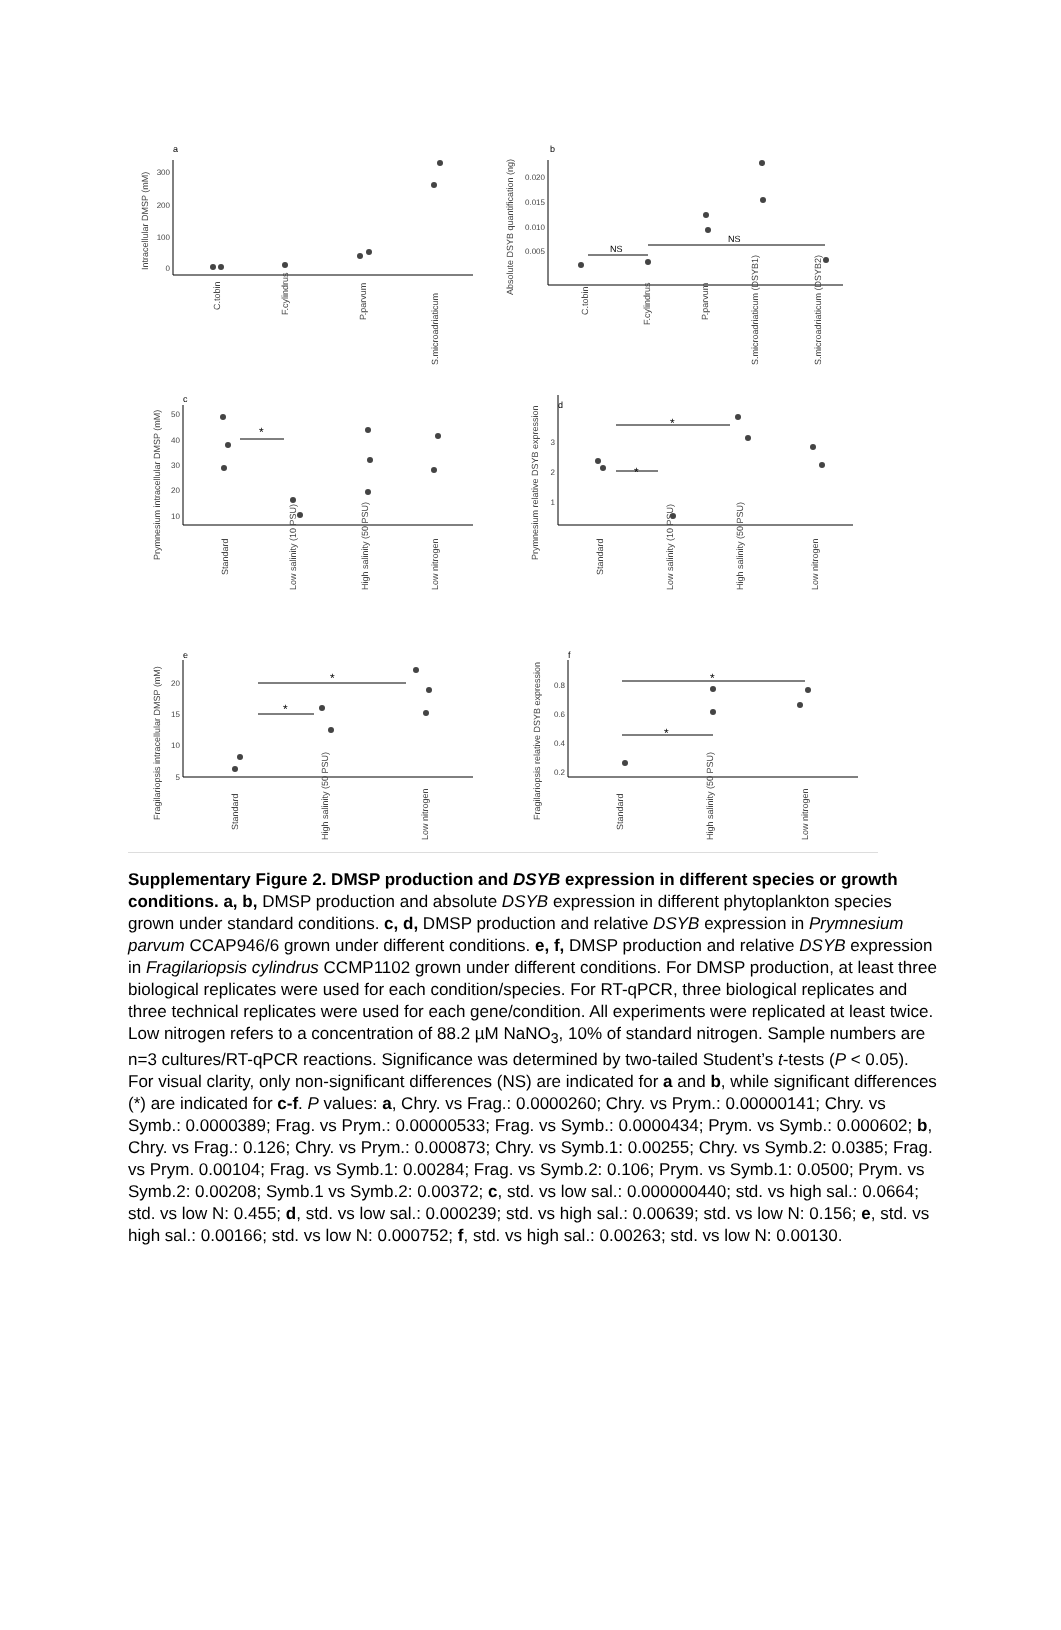a
b
c
d
e
f
Intracellular DMSP (mM)
Absolute DSYB quantification (ng)
Prymnesium intracellular DMSP (mM)
Prymnesium relative DSYB expression
Fragilariopsis intracellular DMSP (mM)
Fragilariopsis relative DSYB expression
NS
NS
*
*
*
*
*
*
*
C.tobin
F.cylindrus
P.parvum
S.microadriaticum
C.tobin
F.cylindrus
P.parvum
S.microadriaticum (DSYB1)
S.microadriaticum (DSYB2)
Standard
Low salinity (10 PSU)
High salinity (50 PSU)
Low nitrogen
Standard
Low salinity (10 PSU)
High salinity (50 PSU)
Low nitrogen
Standard
High salinity (50 PSU)
Low nitrogen
Standard
High salinity (50 PSU)
Low nitrogen
300
200
100
0
0.020
0.015
0.010
0.005
50
40
30
20
10
3
2
1
20
15
10
5
0.8
0.6
0.4
0.2
Supplementary Figure 2. DMSP production and DSYB expression in different species or growth conditions. a, b, DMSP production and absolute DSYB expression in different phytoplankton species grown under standard conditions. c, d, DMSP production and relative DSYB expression in Prymnesium parvum CCAP946/6 grown under different conditions. e, f, DMSP production and relative DSYB expression in Fragilariopsis cylindrus CCMP1102 grown under different conditions. For DMSP production, at least three biological replicates were used for each condition/species. For RT-qPCR, three biological replicates and three technical replicates were used for each gene/condition. All experiments were replicated at least twice. Low nitrogen refers to a concentration of 88.2 µM NaNO<sub>3</sub>, 10% of standard nitrogen. Sample numbers are n=3 cultures/RT-qPCR reactions. Significance was determined by two-tailed Student’s t-tests (P < 0.05). For visual clarity, only non-significant differences (NS) are indicated for a and b, while significant differences (*) are indicated for c-f. P values: a, Chry. vs Frag.: 0.0000260; Chry. vs Prym.: 0.00000141; Chry. vs Symb.: 0.0000389; Frag. vs Prym.: 0.00000533; Frag. vs Symb.: 0.0000434; Prym. vs Symb.: 0.000602; b, Chry. vs Frag.: 0.126; Chry. vs Prym.: 0.000873; Chry. vs Symb.1: 0.00255; Chry. vs Symb.2: 0.0385; Frag. vs Prym. 0.00104; Frag. vs Symb.1: 0.00284; Frag. vs Symb.2: 0.106; Prym. vs Symb.1: 0.0500; Prym. vs Symb.2: 0.00208; Symb.1 vs Symb.2: 0.00372; c, std. vs low sal.: 0.000000440; std. vs high sal.: 0.0664; std. vs low N: 0.455; d, std. vs low sal.: 0.000239; std. vs high sal.: 0.00639; std. vs low N: 0.156; e, std. vs high sal.: 0.00166; std. vs low N: 0.000752; f, std. vs high sal.: 0.00263; std. vs low N: 0.00130.